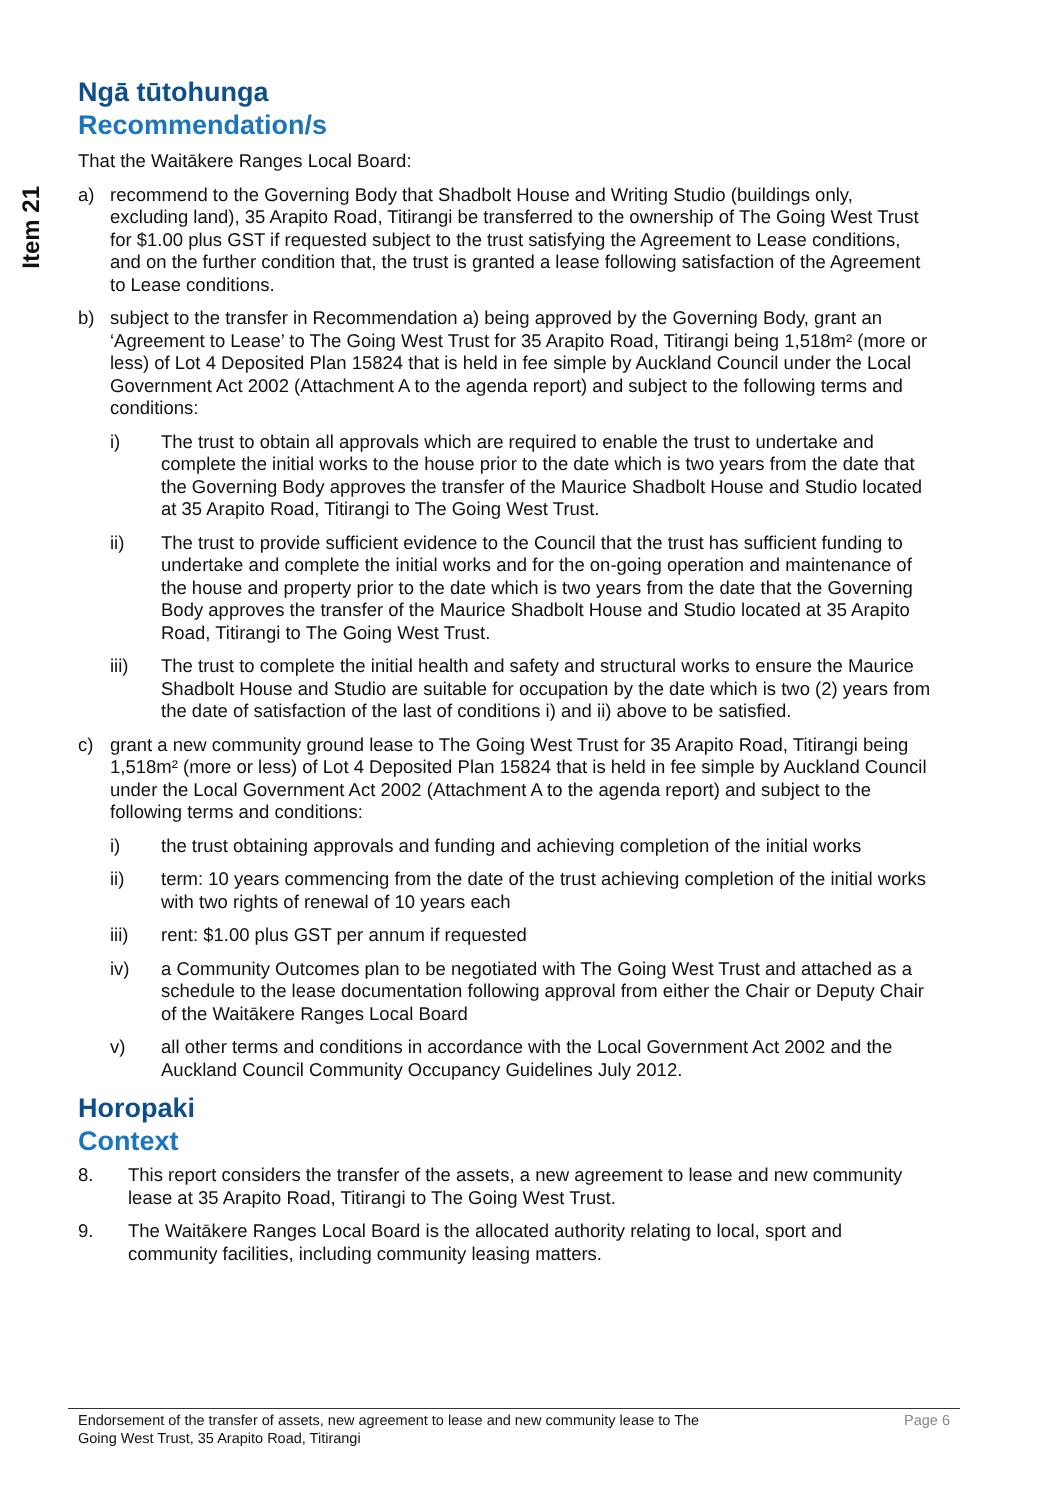Item 21
Ngā tūtohunga
Recommendation/s
That the Waitākere Ranges Local Board:
a) recommend to the Governing Body that Shadbolt House and Writing Studio (buildings only, excluding land), 35 Arapito Road, Titirangi be transferred to the ownership of The Going West Trust for $1.00 plus GST if requested subject to the trust satisfying the Agreement to Lease conditions, and on the further condition that, the trust is granted a lease following satisfaction of the Agreement to Lease conditions.
b) subject to the transfer in Recommendation a) being approved by the Governing Body, grant an ‘Agreement to Lease’ to The Going West Trust for 35 Arapito Road, Titirangi being 1,518m² (more or less) of Lot 4 Deposited Plan 15824 that is held in fee simple by Auckland Council under the Local Government Act 2002 (Attachment A to the agenda report) and subject to the following terms and conditions:
i) The trust to obtain all approvals which are required to enable the trust to undertake and complete the initial works to the house prior to the date which is two years from the date that the Governing Body approves the transfer of the Maurice Shadbolt House and Studio located at 35 Arapito Road, Titirangi to The Going West Trust.
ii) The trust to provide sufficient evidence to the Council that the trust has sufficient funding to undertake and complete the initial works and for the on-going operation and maintenance of the house and property prior to the date which is two years from the date that the Governing Body approves the transfer of the Maurice Shadbolt House and Studio located at 35 Arapito Road, Titirangi to The Going West Trust.
iii) The trust to complete the initial health and safety and structural works to ensure the Maurice Shadbolt House and Studio are suitable for occupation by the date which is two (2) years from the date of satisfaction of the last of conditions i) and ii) above to be satisfied.
c) grant a new community ground lease to The Going West Trust for 35 Arapito Road, Titirangi being 1,518m² (more or less) of Lot 4 Deposited Plan 15824 that is held in fee simple by Auckland Council under the Local Government Act 2002 (Attachment A to the agenda report) and subject to the following terms and conditions:
i) the trust obtaining approvals and funding and achieving completion of the initial works
ii) term: 10 years commencing from the date of the trust achieving completion of the initial works with two rights of renewal of 10 years each
iii) rent: $1.00 plus GST per annum if requested
iv) a Community Outcomes plan to be negotiated with The Going West Trust and attached as a schedule to the lease documentation following approval from either the Chair or Deputy Chair of the Waitākere Ranges Local Board
v) all other terms and conditions in accordance with the Local Government Act 2002 and the Auckland Council Community Occupancy Guidelines July 2012.
Horopaki
Context
8. This report considers the transfer of the assets, a new agreement to lease and new community lease at 35 Arapito Road, Titirangi to The Going West Trust.
9. The Waitākere Ranges Local Board is the allocated authority relating to local, sport and community facilities, including community leasing matters.
Endorsement of the transfer of assets, new agreement to lease and new community lease to The
Going West Trust, 35 Arapito Road, Titirangi Page 6